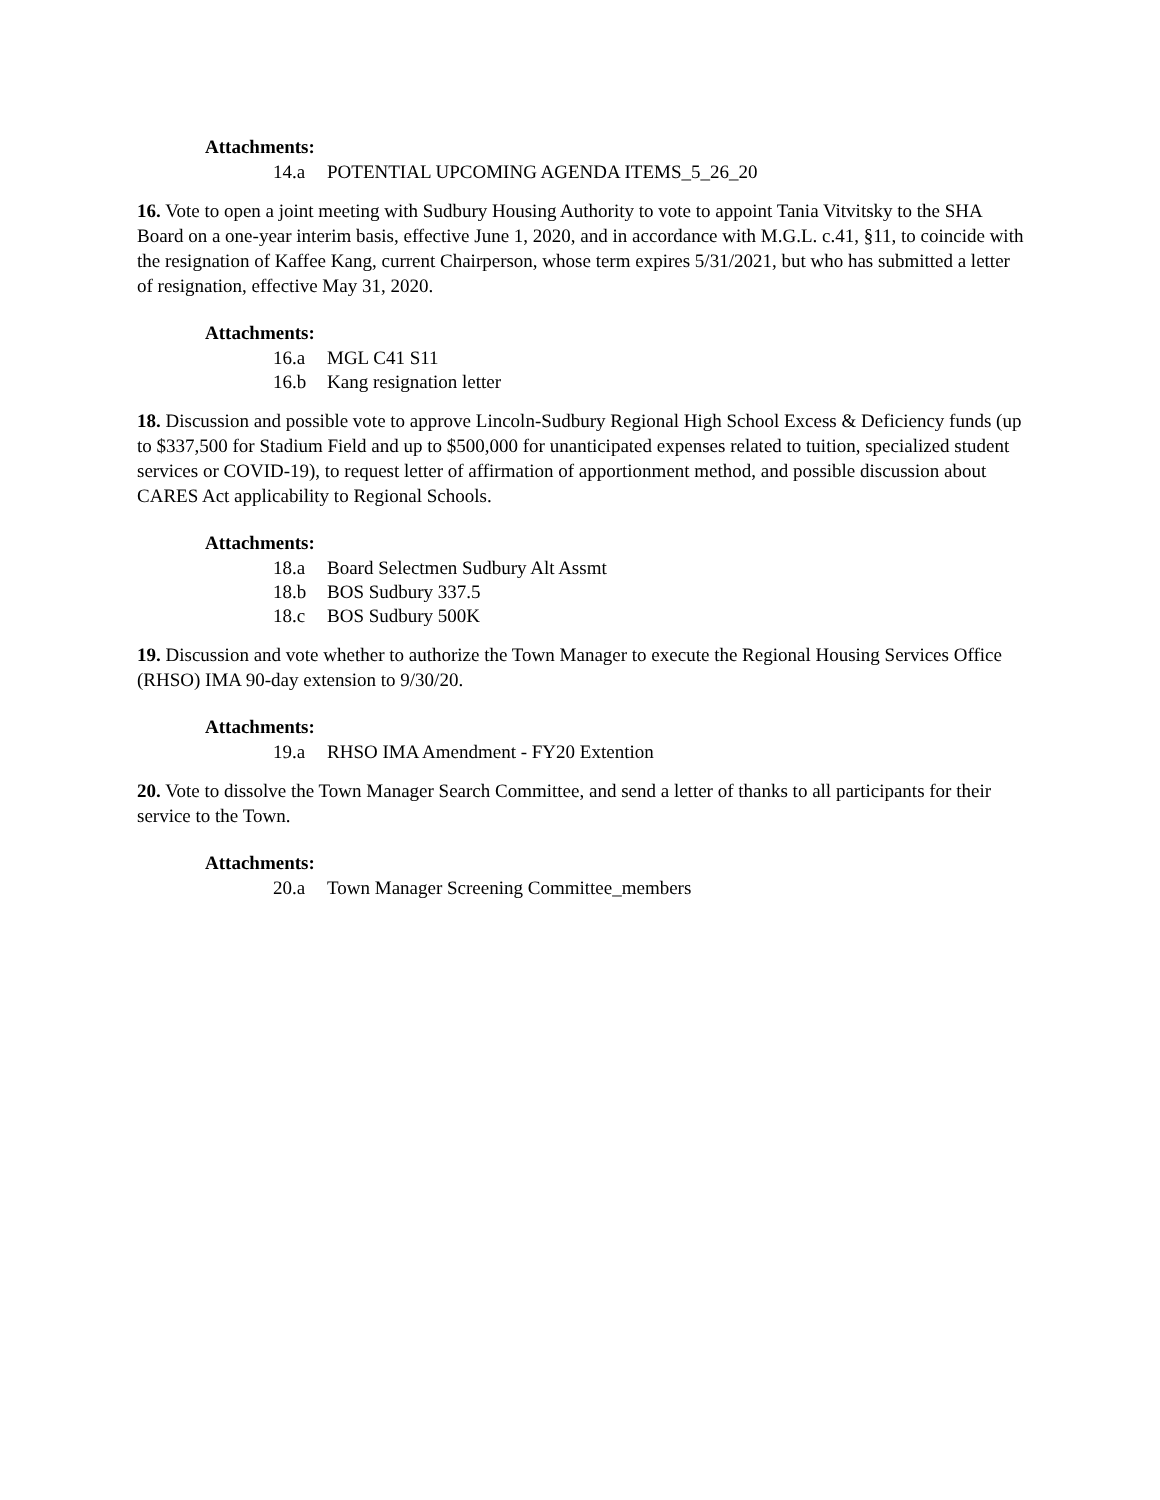Attachments:
14.a POTENTIAL UPCOMING AGENDA ITEMS_5_26_20
16. Vote to open a joint meeting with Sudbury Housing Authority to vote to appoint Tania Vitvitsky to the SHA Board on a one-year interim basis, effective June 1, 2020, and in accordance with M.G.L. c.41, §11, to coincide with the resignation of Kaffee Kang, current Chairperson, whose term expires 5/31/2021, but who has submitted a letter of resignation, effective May 31, 2020.
Attachments:
16.a MGL C41 S11
16.b Kang resignation letter
18. Discussion and possible vote to approve Lincoln-Sudbury Regional High School Excess & Deficiency funds (up to $337,500 for Stadium Field and up to $500,000 for unanticipated expenses related to tuition, specialized student services or COVID-19), to request letter of affirmation of apportionment method, and possible discussion about CARES Act applicability to Regional Schools.
Attachments:
18.a Board Selectmen Sudbury Alt Assmt
18.b BOS Sudbury 337.5
18.c BOS Sudbury 500K
19. Discussion and vote whether to authorize the Town Manager to execute the Regional Housing Services Office (RHSO) IMA 90-day extension to 9/30/20.
Attachments:
19.a RHSO IMA Amendment - FY20 Extention
20. Vote to dissolve the Town Manager Search Committee, and send a letter of thanks to all participants for their service to the Town.
Attachments:
20.a Town Manager Screening Committee_members